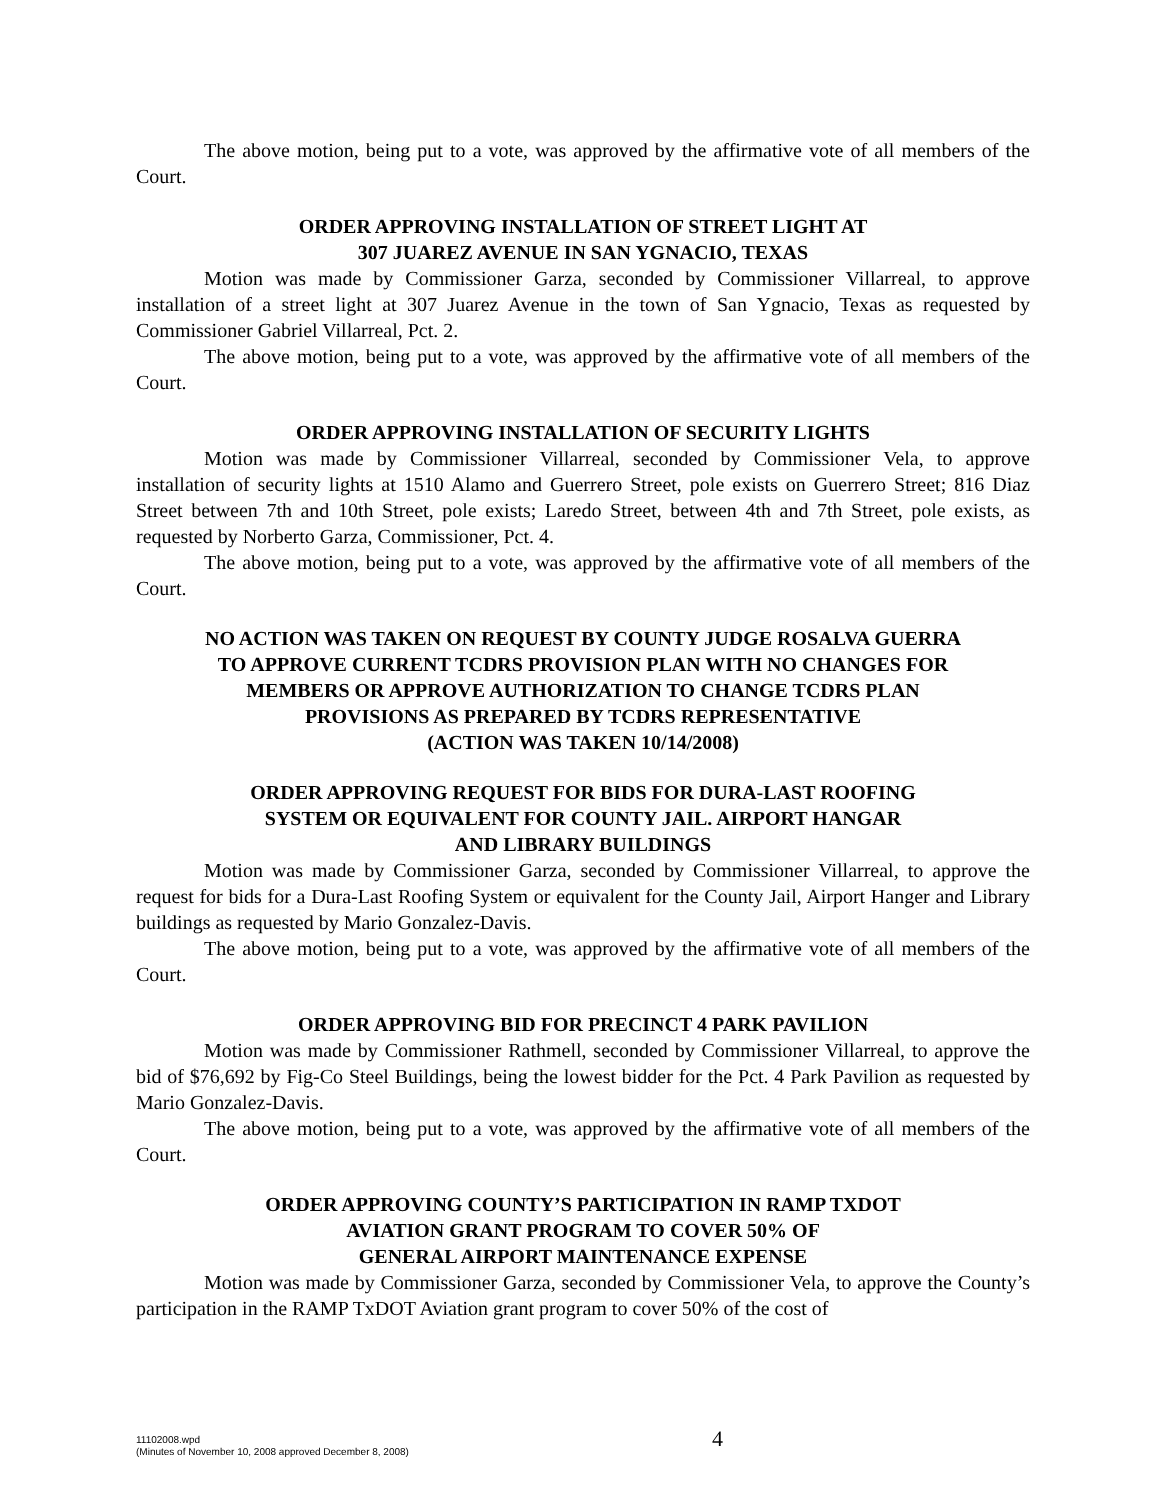The above motion, being put to a vote, was approved by the affirmative vote of all members of the Court.
ORDER APPROVING INSTALLATION OF STREET LIGHT AT
307 JUAREZ AVENUE IN SAN YGNACIO, TEXAS
Motion was made by Commissioner Garza, seconded by Commissioner Villarreal, to approve installation of a street light at 307 Juarez Avenue in the town of San Ygnacio, Texas as requested by Commissioner Gabriel Villarreal, Pct. 2.
The above motion, being put to a vote, was approved by the affirmative vote of all members of the Court.
ORDER APPROVING INSTALLATION OF SECURITY LIGHTS
Motion was made by Commissioner Villarreal, seconded by Commissioner Vela, to approve installation of security lights at 1510 Alamo and Guerrero Street, pole exists on Guerrero Street; 816 Diaz Street between 7th and 10th Street, pole exists; Laredo Street, between 4th and 7th Street, pole exists, as requested by Norberto Garza, Commissioner, Pct. 4.
The above motion, being put to a vote, was approved by the affirmative vote of all members of the Court.
NO ACTION WAS TAKEN ON REQUEST BY COUNTY JUDGE ROSALVA GUERRA
TO APPROVE CURRENT TCDRS PROVISION PLAN WITH NO CHANGES FOR
MEMBERS OR APPROVE AUTHORIZATION TO CHANGE TCDRS PLAN
PROVISIONS AS PREPARED BY TCDRS REPRESENTATIVE
(ACTION WAS TAKEN 10/14/2008)
ORDER APPROVING REQUEST FOR BIDS FOR DURA-LAST ROOFING
SYSTEM OR EQUIVALENT FOR COUNTY JAIL. AIRPORT HANGAR
AND LIBRARY BUILDINGS
Motion was made by Commissioner Garza, seconded by Commissioner Villarreal, to approve the request for bids for a Dura-Last Roofing System or equivalent for the County Jail, Airport Hanger and Library buildings as requested by Mario Gonzalez-Davis.
The above motion, being put to a vote, was approved by the affirmative vote of all members of the Court.
ORDER APPROVING BID FOR PRECINCT 4 PARK PAVILION
Motion was made by Commissioner Rathmell, seconded by Commissioner Villarreal, to approve the bid of $76,692 by Fig-Co Steel Buildings, being the lowest bidder for the Pct. 4 Park Pavilion as requested by Mario Gonzalez-Davis.
The above motion, being put to a vote, was approved by the affirmative vote of all members of the Court.
ORDER APPROVING COUNTY’S PARTICIPATION IN RAMP TXDOT
AVIATION GRANT PROGRAM TO COVER 50% OF
GENERAL AIRPORT MAINTENANCE EXPENSE
Motion was made by Commissioner Garza, seconded by Commissioner Vela, to approve the County’s participation in the RAMP TxDOT Aviation grant program to cover 50% of the cost of
11102008.wpd
(Minutes of November 10, 2008 approved December 8, 2008)
4